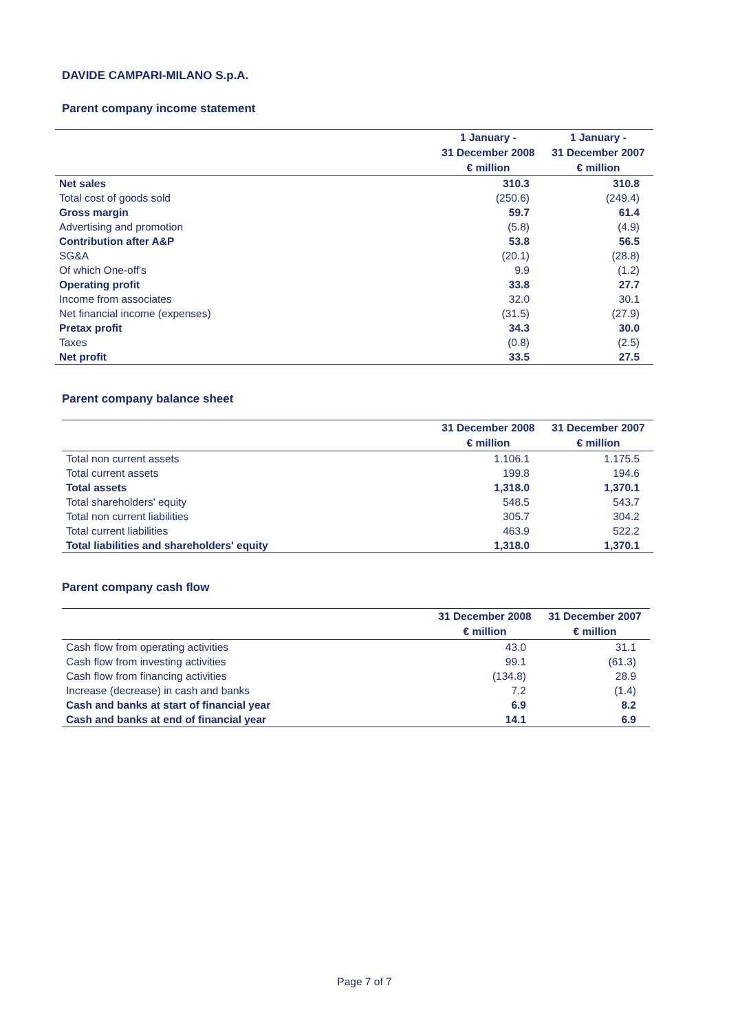DAVIDE CAMPARI-MILANO S.p.A.
Parent company income statement
| | 1 January - 31 December 2008 € million | 1 January - 31 December 2007 € million |
| --- | --- | --- |
| Net sales | 310.3 | 310.8 |
| Total cost of goods sold | (250.6) | (249.4) |
| Gross margin | 59.7 | 61.4 |
| Advertising and promotion | (5.8) | (4.9) |
| Contribution after A&P | 53.8 | 56.5 |
| SG&A | (20.1) | (28.8) |
| Of which One-off's | 9.9 | (1.2) |
| Operating profit | 33.8 | 27.7 |
| Income from associates | 32.0 | 30.1 |
| Net financial income (expenses) | (31.5) | (27.9) |
| Pretax profit | 34.3 | 30.0 |
| Taxes | (0.8) | (2.5) |
| Net profit | 33.5 | 27.5 |
Parent company balance sheet
| | 31 December 2008 € million | 31 December 2007 € million |
| --- | --- | --- |
| Total non current assets | 1.106.1 | 1.175.5 |
| Total current assets | 199.8 | 194.6 |
| Total assets | 1,318.0 | 1,370.1 |
| Total shareholders' equity | 548.5 | 543.7 |
| Total non current liabilities | 305.7 | 304.2 |
| Total current liabilities | 463.9 | 522.2 |
| Total liabilities and shareholders' equity | 1,318.0 | 1,370.1 |
Parent company cash flow
| | 31 December 2008 € million | 31 December 2007 € million |
| --- | --- | --- |
| Cash flow from operating activities | 43.0 | 31.1 |
| Cash flow from investing activities | 99.1 | (61.3) |
| Cash flow from financing activities | (134.8) | 28.9 |
| Increase (decrease) in cash and banks | 7.2 | (1.4) |
| Cash and banks at start of financial year | 6.9 | 8.2 |
| Cash and banks at end of financial year | 14.1 | 6.9 |
Page 7 of 7